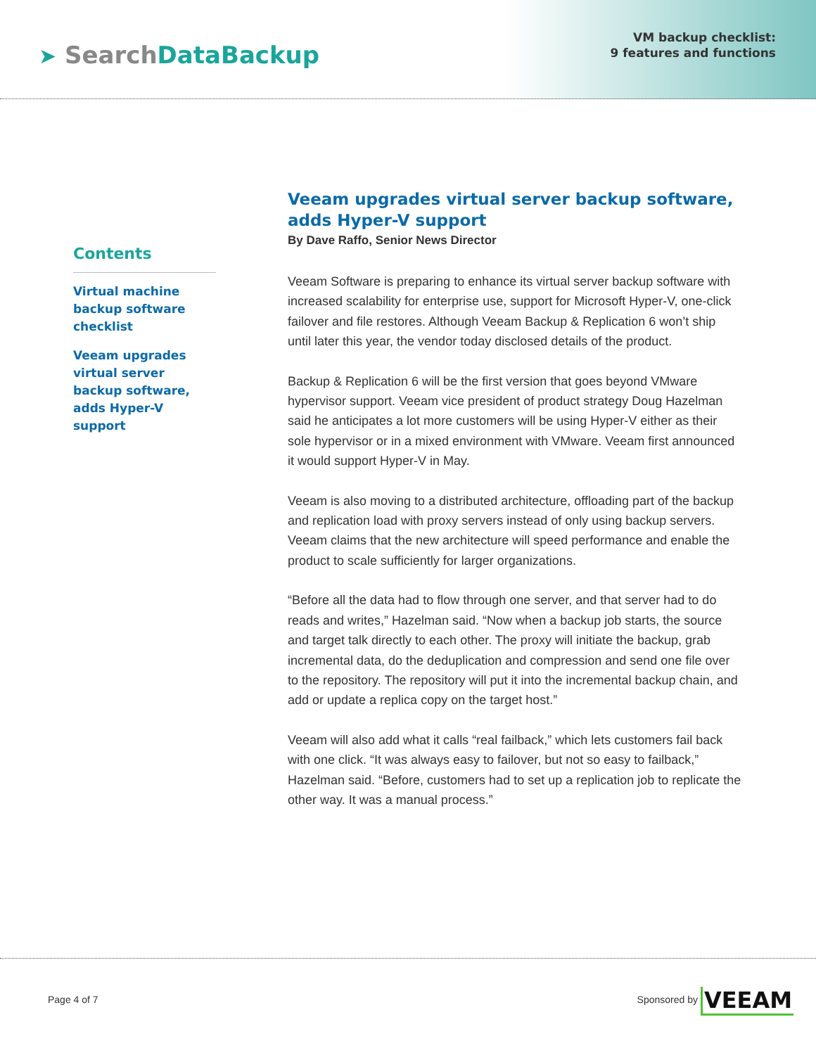➤ SearchDataBackup
VM backup checklist:
9 features and functions
Contents
Virtual machine backup software checklist
Veeam upgrades virtual server backup software, adds Hyper-V support
Veeam upgrades virtual server backup software, adds Hyper-V support
By Dave Raffo, Senior News Director
Veeam Software is preparing to enhance its virtual server backup software with increased scalability for enterprise use, support for Microsoft Hyper-V, one-click failover and file restores. Although Veeam Backup & Replication 6 won’t ship until later this year, the vendor today disclosed details of the product.
Backup & Replication 6 will be the first version that goes beyond VMware hypervisor support. Veeam vice president of product strategy Doug Hazelman said he anticipates a lot more customers will be using Hyper-V either as their sole hypervisor or in a mixed environment with VMware. Veeam first announced it would support Hyper-V in May.
Veeam is also moving to a distributed architecture, offloading part of the backup and replication load with proxy servers instead of only using backup servers. Veeam claims that the new architecture will speed performance and enable the product to scale sufficiently for larger organizations.
“Before all the data had to flow through one server, and that server had to do reads and writes,” Hazelman said. “Now when a backup job starts, the source and target talk directly to each other. The proxy will initiate the backup, grab incremental data, do the deduplication and compression and send one file over to the repository. The repository will put it into the incremental backup chain, and add or update a replica copy on the target host.”
Veeam will also add what it calls “real failback,” which lets customers fail back with one click. “It was always easy to failover, but not so easy to failback,” Hazelman said. “Before, customers had to set up a replication job to replicate the other way. It was a manual process.”
Page 4 of 7
Sponsored by VEEAM